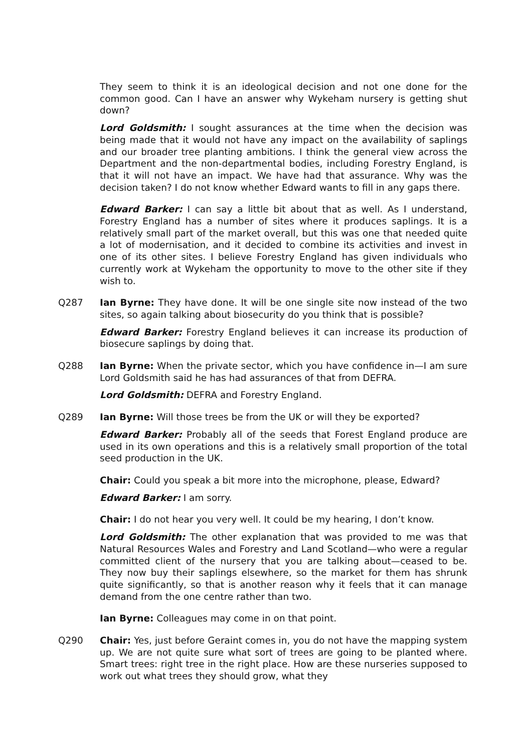They seem to think it is an ideological decision and not one done for the common good. Can I have an answer why Wykeham nursery is getting shut down?
Lord Goldsmith: I sought assurances at the time when the decision was being made that it would not have any impact on the availability of saplings and our broader tree planting ambitions. I think the general view across the Department and the non-departmental bodies, including Forestry England, is that it will not have an impact. We have had that assurance. Why was the decision taken? I do not know whether Edward wants to fill in any gaps there.
Edward Barker: I can say a little bit about that as well. As I understand, Forestry England has a number of sites where it produces saplings. It is a relatively small part of the market overall, but this was one that needed quite a lot of modernisation, and it decided to combine its activities and invest in one of its other sites. I believe Forestry England has given individuals who currently work at Wykeham the opportunity to move to the other site if they wish to.
Q287 Ian Byrne: They have done. It will be one single site now instead of the two sites, so again talking about biosecurity do you think that is possible?
Edward Barker: Forestry England believes it can increase its production of biosecure saplings by doing that.
Q288 Ian Byrne: When the private sector, which you have confidence in—I am sure Lord Goldsmith said he has had assurances of that from DEFRA.
Lord Goldsmith: DEFRA and Forestry England.
Q289 Ian Byrne: Will those trees be from the UK or will they be exported?
Edward Barker: Probably all of the seeds that Forest England produce are used in its own operations and this is a relatively small proportion of the total seed production in the UK.
Chair: Could you speak a bit more into the microphone, please, Edward?
Edward Barker: I am sorry.
Chair: I do not hear you very well. It could be my hearing, I don’t know.
Lord Goldsmith: The other explanation that was provided to me was that Natural Resources Wales and Forestry and Land Scotland—who were a regular committed client of the nursery that you are talking about—ceased to be. They now buy their saplings elsewhere, so the market for them has shrunk quite significantly, so that is another reason why it feels that it can manage demand from the one centre rather than two.
Ian Byrne: Colleagues may come in on that point.
Q290 Chair: Yes, just before Geraint comes in, you do not have the mapping system up. We are not quite sure what sort of trees are going to be planted where. Smart trees: right tree in the right place. How are these nurseries supposed to work out what trees they should grow, what they